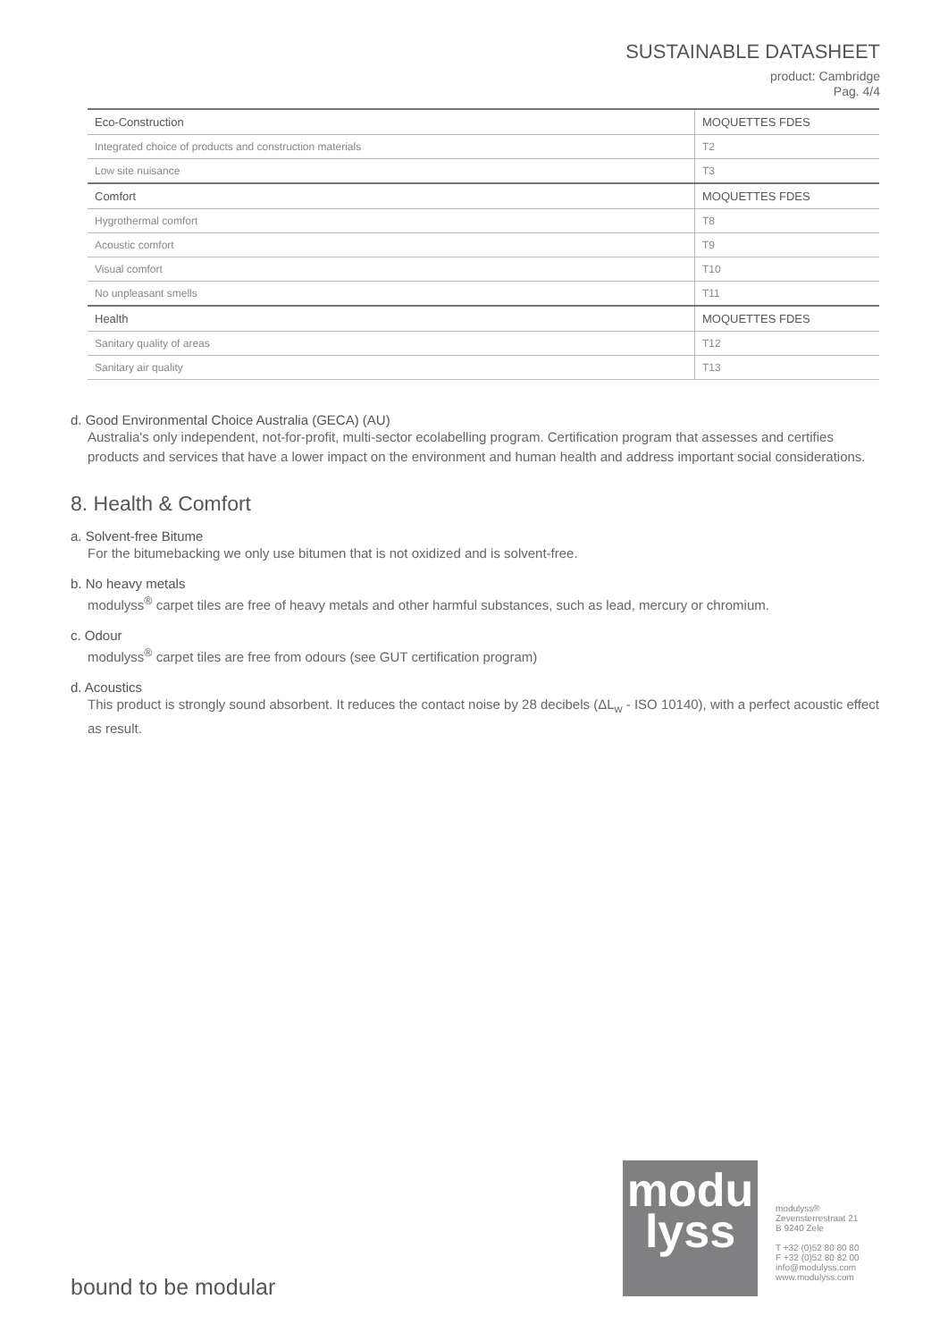SUSTAINABLE DATASHEET
product: Cambridge
Pag. 4/4
| Eco-Construction | MOQUETTES FDES |
| Integrated choice of products and construction materials | T2 |
| Low site nuisance | T3 |
| Comfort | MOQUETTES FDES |
| Hygrothermal comfort | T8 |
| Acoustic comfort | T9 |
| Visual comfort | T10 |
| No unpleasant smells | T11 |
| Health | MOQUETTES FDES |
| Sanitary quality of areas | T12 |
| Sanitary air quality | T13 |
d. Good Environmental Choice Australia (GECA) (AU)
Australia's only independent, not-for-profit, multi-sector ecolabelling program. Certification program that assesses and certifies products and services that have a lower impact on the environment and human health and address important social considerations.
8. Health & Comfort
a. Solvent-free Bitume
For the bitumebacking we only use bitumen that is not oxidized and is solvent-free.
b. No heavy metals
modulyss<sup>®</sup> carpet tiles are free of heavy metals and other harmful substances, such as lead, mercury or chromium.
c. Odour
modulyss<sup>®</sup> carpet tiles are free from odours (see GUT certification program)
d. Acoustics
This product is strongly sound absorbent. It reduces the contact noise by 28 decibels (ΔL<sub>w</sub> - ISO 10140), with a perfect acoustic effect as result.
modu
lyss
modulyss®
Zevensterrestraat 21
B 9240 Zele
T +32 (0)52 80 80 80
F +32 (0)52 80 82 00
info@modulyss.com
www.modulyss.com
bound to be modular